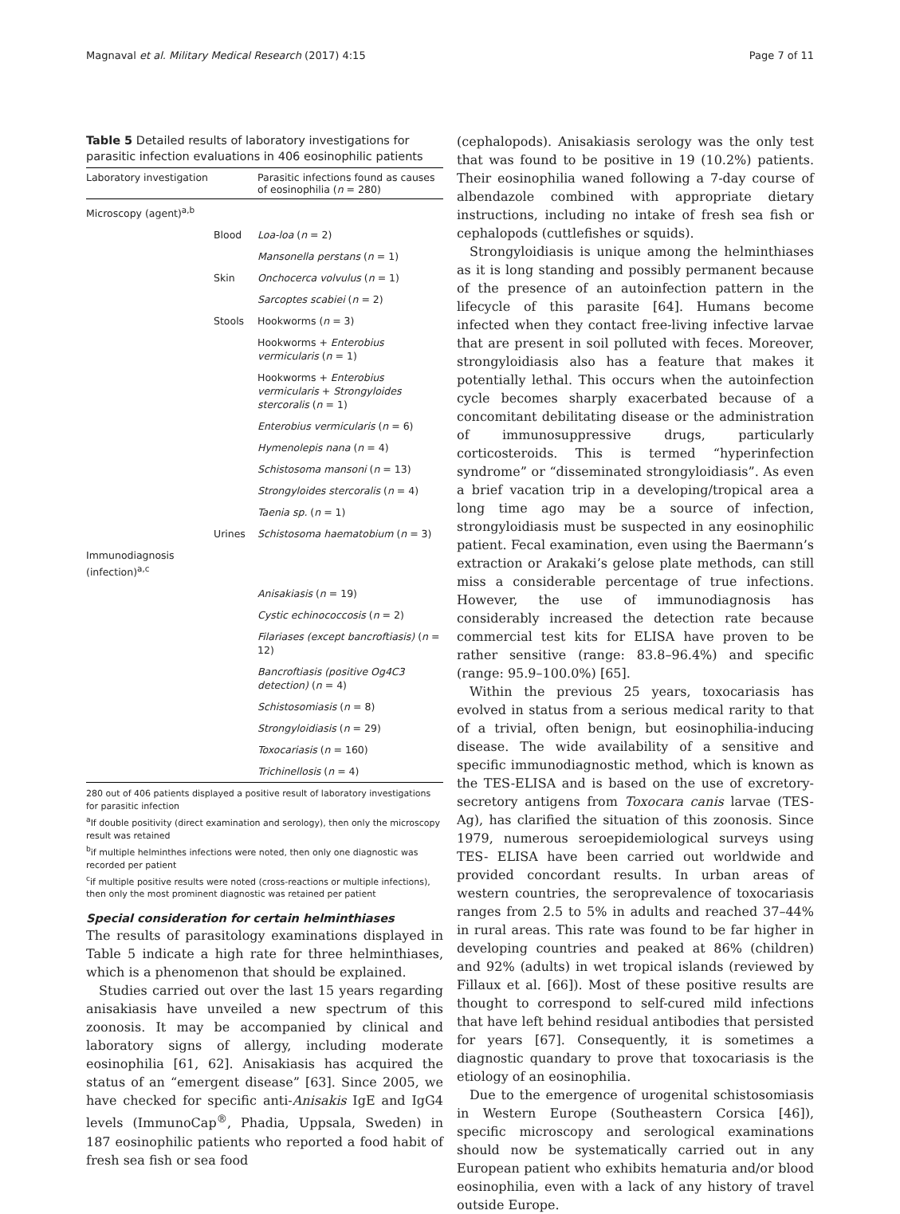Magnaval et al. Military Medical Research (2017) 4:15 Page 7 of 11
Table 5 Detailed results of laboratory investigations for parasitic infection evaluations in 406 eosinophilic patients
| Laboratory investigation | | Parasitic infections found as causes of eosinophilia ( n = 280) |
| --- | --- | --- |
| Microscopy (agent)<sup>a,b</sup> | | |
| | Blood | Loa-loa ( n = 2) |
| | | Mansonella perstans ( n = 1) |
| | Skin | Onchocerca volvulus ( n = 1) |
| | | Sarcoptes scabiei ( n = 2) |
| | Stools | Hookworms ( n = 3) |
| | | Hookworms + Enterobius vermicularis ( n = 1) |
| | | Hookworms + Enterobius vermicularis + Strongyloides stercoralis ( n = 1) |
| | | Enterobius vermicularis ( n = 6) |
| | | Hymenolepis nana ( n = 4) |
| | | Schistosoma mansoni ( n = 13) |
| | | Strongyloides stercoralis ( n = 4) |
| | | Taenia sp. ( n = 1) |
| | Urines | Schistosoma haematobium ( n = 3) |
| Immunodiagnosis (infection)<sup>a,c</sup> | | |
| | | Anisakiasis ( n = 19) |
| | | Cystic echinococcosis ( n = 2) |
| | | Filariases (except bancroftiasis) ( n = 12) |
| | | Bancroftiasis (positive Og4C3 detection) ( n = 4) |
| | | Schistosomiasis ( n = 8) |
| | | Strongyloidiasis ( n = 29) |
| | | Toxocariasis ( n = 160) |
| | | Trichinellosis ( n = 4) |
280 out of 406 patients displayed a positive result of laboratory investigations for parasitic infection
<sup>a</sup> If double positivity (direct examination and serology), then only the microscopy result was retained
<sup>b</sup> if multiple helminthes infections were noted, then only one diagnostic was recorded per patient
<sup>c</sup> if multiple positive results were noted (cross-reactions or multiple infections), then only the most prominent diagnostic was retained per patient
Special consideration for certain helminthiases
The results of parasitology examinations displayed in Table 5 indicate a high rate for three helminthiases, which is a phenomenon that should be explained.
Studies carried out over the last 15 years regarding anisakiasis have unveiled a new spectrum of this zoonosis. It may be accompanied by clinical and laboratory signs of allergy, including moderate eosinophilia [61, 62]. Anisakiasis has acquired the status of an “emergent disease” [63]. Since 2005, we have checked for specific anti-Anisakis IgE and IgG4 levels (ImmunoCap<sup>®</sup>, Phadia, Uppsala, Sweden) in 187 eosinophilic patients who reported a food habit of fresh sea fish or sea food
(cephalopods). Anisakiasis serology was the only test that was found to be positive in 19 (10.2%) patients. Their eosinophilia waned following a 7-day course of albendazole combined with appropriate dietary instructions, including no intake of fresh sea fish or cephalopods (cuttlefishes or squids).
Strongyloidiasis is unique among the helminthiases as it is long standing and possibly permanent because of the presence of an autoinfection pattern in the lifecycle of this parasite [64]. Humans become infected when they contact free-living infective larvae that are present in soil polluted with feces. Moreover, strongyloidiasis also has a feature that makes it potentially lethal. This occurs when the autoinfection cycle becomes sharply exacerbated because of a concomitant debilitating disease or the administration of immunosuppressive drugs, particularly corticosteroids. This is termed “hyperinfection syndrome” or “disseminated strongyloidiasis”. As even a brief vacation trip in a developing/tropical area a long time ago may be a source of infection, strongyloidiasis must be suspected in any eosinophilic patient. Fecal examination, even using the Baermann’s extraction or Arakaki’s gelose plate methods, can still miss a considerable percentage of true infections. However, the use of immunodiagnosis has considerably increased the detection rate because commercial test kits for ELISA have proven to be rather sensitive (range: 83.8–96.4%) and specific (range: 95.9–100.0%) [65].
Within the previous 25 years, toxocariasis has evolved in status from a serious medical rarity to that of a trivial, often benign, but eosinophilia-inducing disease. The wide availability of a sensitive and specific immunodiagnostic method, which is known as the TES-ELISA and is based on the use of excretory-secretory antigens from Toxocara canis larvae (TES-Ag), has clarified the situation of this zoonosis. Since 1979, numerous seroepidemiological surveys using TES- ELISA have been carried out worldwide and provided concordant results. In urban areas of western countries, the seroprevalence of toxocariasis ranges from 2.5 to 5% in adults and reached 37–44% in rural areas. This rate was found to be far higher in developing countries and peaked at 86% (children) and 92% (adults) in wet tropical islands (reviewed by Fillaux et al. [66]). Most of these positive results are thought to correspond to self-cured mild infections that have left behind residual antibodies that persisted for years [67]. Consequently, it is sometimes a diagnostic quandary to prove that toxocariasis is the etiology of an eosinophilia.
Due to the emergence of urogenital schistosomiasis in Western Europe (Southeastern Corsica [46]), specific microscopy and serological examinations should now be systematically carried out in any European patient who exhibits hematuria and/or blood eosinophilia, even with a lack of any history of travel outside Europe.